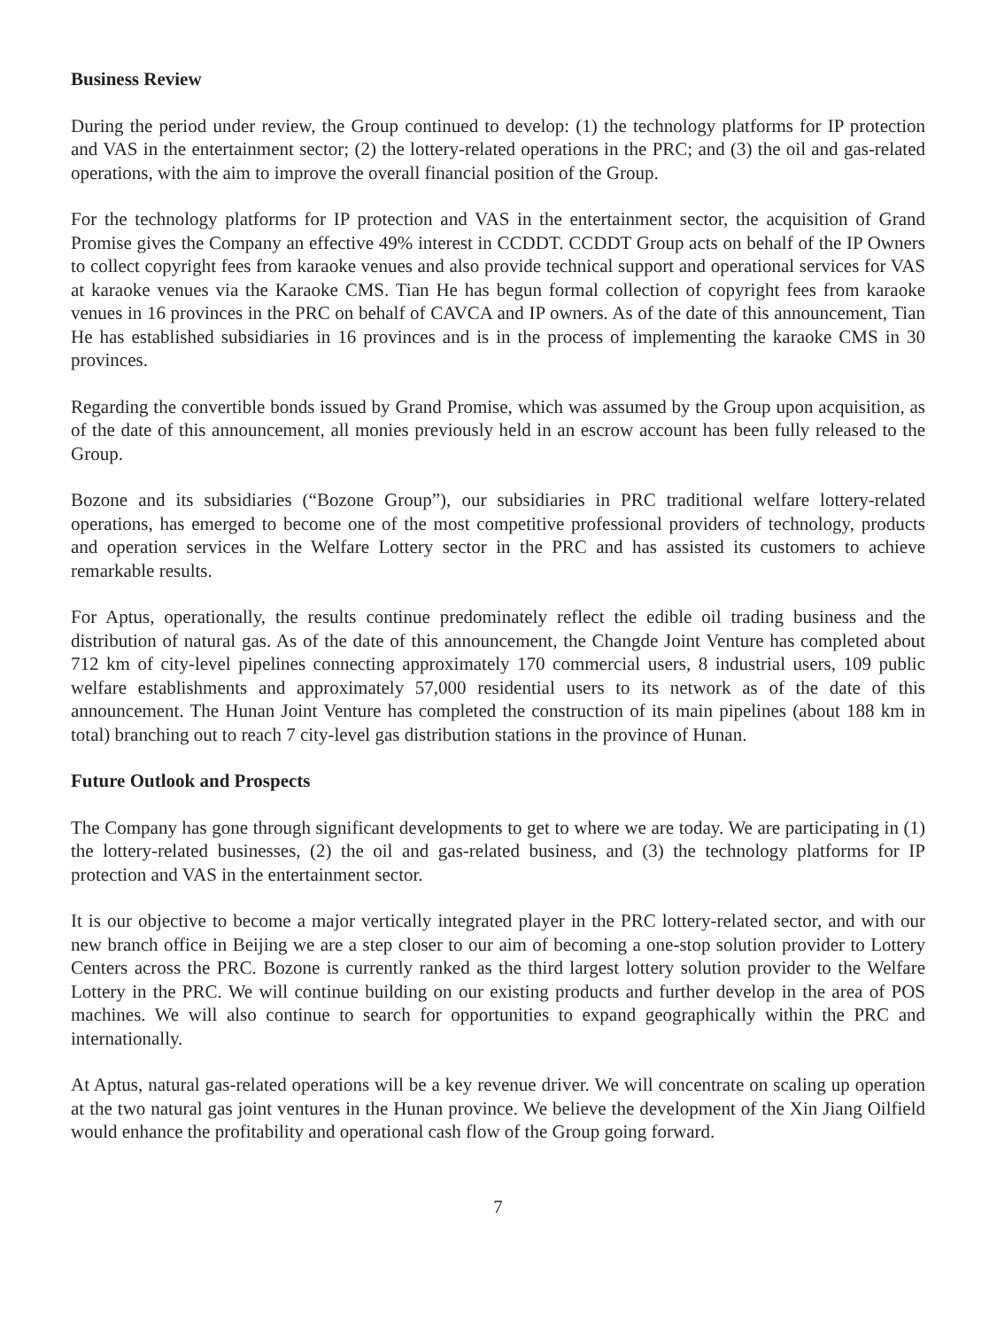Business Review
During the period under review, the Group continued to develop: (1) the technology platforms for IP protection and VAS in the entertainment sector; (2) the lottery-related operations in the PRC; and (3) the oil and gas-related operations, with the aim to improve the overall financial position of the Group.
For the technology platforms for IP protection and VAS in the entertainment sector, the acquisition of Grand Promise gives the Company an effective 49% interest in CCDDT. CCDDT Group acts on behalf of the IP Owners to collect copyright fees from karaoke venues and also provide technical support and operational services for VAS at karaoke venues via the Karaoke CMS. Tian He has begun formal collection of copyright fees from karaoke venues in 16 provinces in the PRC on behalf of CAVCA and IP owners. As of the date of this announcement, Tian He has established subsidiaries in 16 provinces and is in the process of implementing the karaoke CMS in 30 provinces.
Regarding the convertible bonds issued by Grand Promise, which was assumed by the Group upon acquisition, as of the date of this announcement, all monies previously held in an escrow account has been fully released to the Group.
Bozone and its subsidiaries (“Bozone Group”), our subsidiaries in PRC traditional welfare lottery-related operations, has emerged to become one of the most competitive professional providers of technology, products and operation services in the Welfare Lottery sector in the PRC and has assisted its customers to achieve remarkable results.
For Aptus, operationally, the results continue predominately reflect the edible oil trading business and the distribution of natural gas. As of the date of this announcement, the Changde Joint Venture has completed about 712 km of city-level pipelines connecting approximately 170 commercial users, 8 industrial users, 109 public welfare establishments and approximately 57,000 residential users to its network as of the date of this announcement. The Hunan Joint Venture has completed the construction of its main pipelines (about 188 km in total) branching out to reach 7 city-level gas distribution stations in the province of Hunan.
Future Outlook and Prospects
The Company has gone through significant developments to get to where we are today. We are participating in (1) the lottery-related businesses, (2) the oil and gas-related business, and (3) the technology platforms for IP protection and VAS in the entertainment sector.
It is our objective to become a major vertically integrated player in the PRC lottery-related sector, and with our new branch office in Beijing we are a step closer to our aim of becoming a one-stop solution provider to Lottery Centers across the PRC. Bozone is currently ranked as the third largest lottery solution provider to the Welfare Lottery in the PRC. We will continue building on our existing products and further develop in the area of POS machines. We will also continue to search for opportunities to expand geographically within the PRC and internationally.
At Aptus, natural gas-related operations will be a key revenue driver. We will concentrate on scaling up operation at the two natural gas joint ventures in the Hunan province. We believe the development of the Xin Jiang Oilfield would enhance the profitability and operational cash flow of the Group going forward.
7